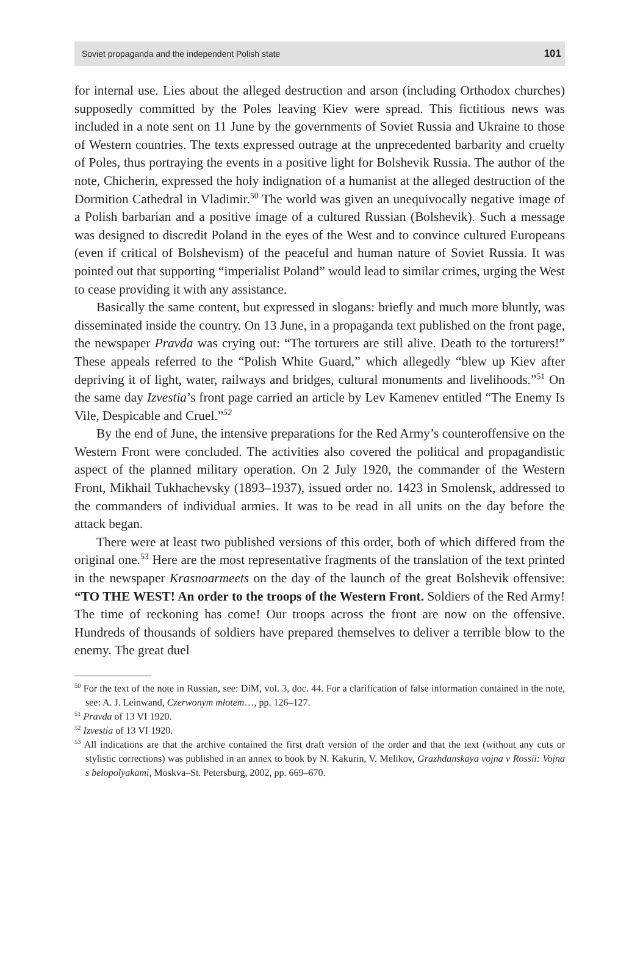Soviet propaganda and the independent Polish state 101
for internal use. Lies about the alleged destruction and arson (including Orthodox churches) supposedly committed by the Poles leaving Kiev were spread. This fictitious news was included in a note sent on 11 June by the governments of Soviet Russia and Ukraine to those of Western countries. The texts expressed outrage at the unprecedented barbarity and cruelty of Poles, thus portraying the events in a positive light for Bolshevik Russia. The author of the note, Chicherin, expressed the holy indignation of a humanist at the alleged destruction of the Dormition Cathedral in Vladimir.<sup>50</sup> The world was given an unequivocally negative image of a Polish barbarian and a positive image of a cultured Russian (Bolshevik). Such a message was designed to discredit Poland in the eyes of the West and to convince cultured Europeans (even if critical of Bolshevism) of the peaceful and human nature of Soviet Russia. It was pointed out that supporting “imperialist Poland” would lead to similar crimes, urging the West to cease providing it with any assistance.
Basically the same content, but expressed in slogans: briefly and much more bluntly, was disseminated inside the country. On 13 June, in a propaganda text published on the front page, the newspaper Pravda was crying out: “The torturers are still alive. Death to the torturers!” These appeals referred to the “Polish White Guard,” which allegedly “blew up Kiev after depriving it of light, water, railways and bridges, cultural monuments and livelihoods.”<sup>51</sup> On the same day Izvestia’s front page carried an article by Lev Kamenev entitled “The Enemy Is Vile, Despicable and Cruel.”<sup>52</sup>
By the end of June, the intensive preparations for the Red Army’s counteroffensive on the Western Front were concluded. The activities also covered the political and propagandistic aspect of the planned military operation. On 2 July 1920, the commander of the Western Front, Mikhail Tukhachevsky (1893–1937), issued order no. 1423 in Smolensk, addressed to the commanders of individual armies. It was to be read in all units on the day before the attack began.
There were at least two published versions of this order, both of which differed from the original one.<sup>53</sup> Here are the most representative fragments of the translation of the text printed in the newspaper Krasnoarmeets on the day of the launch of the great Bolshevik offensive: “TO THE WEST! An order to the troops of the Western Front. Soldiers of the Red Army! The time of reckoning has come! Our troops across the front are now on the offensive. Hundreds of thousands of soldiers have prepared themselves to deliver a terrible blow to the enemy. The great duel
<sup>50</sup> For the text of the note in Russian, see: DiM, vol. 3, doc. 44. For a clarification of false information contained in the note, see: A. J. Leinwand, Czerwonym młotem…, pp. 126–127.
<sup>51</sup> Pravda of 13 VI 1920.
<sup>52</sup> Izvestia of 13 VI 1920.
<sup>53</sup> All indications are that the archive contained the first draft version of the order and that the text (without any cuts or stylistic corrections) was published in an annex to book by N. Kakurin, V. Melikov, Grazhdanskaya vojna v Rossii: Vojna s belopolyakami, Moskva–St. Petersburg, 2002, pp. 669–670.